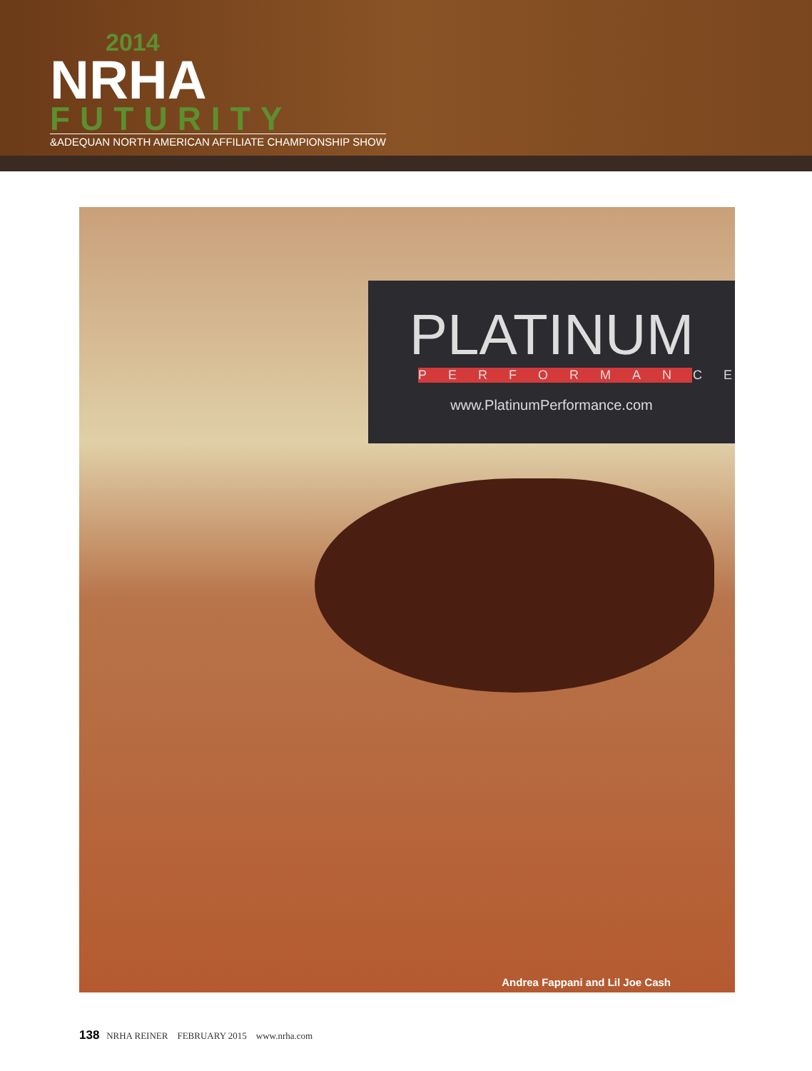2014
NRHA
FUTURITY
&ADEQUAN NORTH AMERICAN AFFILIATE CHAMPIONSHIP SHOW
PLATINUM
PERFORMANCE
www.PlatinumPerformance.com
Andrea Fappani and Lil Joe Cash
138 NRHA REINER FEBRUARY 2015 www.nrha.com